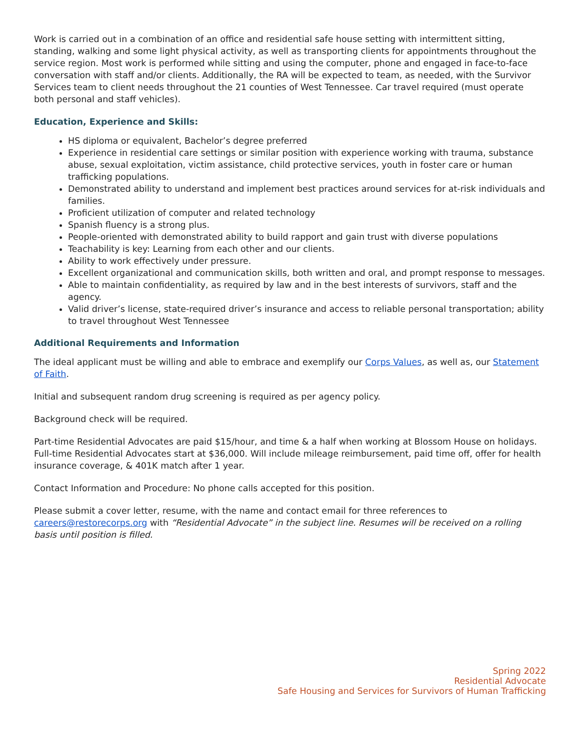Work is carried out in a combination of an office and residential safe house setting with intermittent sitting, standing, walking and some light physical activity, as well as transporting clients for appointments throughout the service region. Most work is performed while sitting and using the computer, phone and engaged in face-to-face conversation with staff and/or clients. Additionally, the RA will be expected to team, as needed, with the Survivor Services team to client needs throughout the 21 counties of West Tennessee. Car travel required (must operate both personal and staff vehicles).
Education, Experience and Skills:
HS diploma or equivalent, Bachelor’s degree preferred
Experience in residential care settings or similar position with experience working with trauma, substance abuse, sexual exploitation, victim assistance, child protective services, youth in foster care or human trafficking populations.
Demonstrated ability to understand and implement best practices around services for at-risk individuals and families.
Proficient utilization of computer and related technology
Spanish fluency is a strong plus.
People-oriented with demonstrated ability to build rapport and gain trust with diverse populations
Teachability is key: Learning from each other and our clients.
Ability to work effectively under pressure.
Excellent organizational and communication skills, both written and oral, and prompt response to messages.
Able to maintain confidentiality, as required by law and in the best interests of survivors, staff and the agency.
Valid driver’s license, state-required driver’s insurance and access to reliable personal transportation; ability to travel throughout West Tennessee
Additional Requirements and Information
The ideal applicant must be willing and able to embrace and exemplify our Corps Values, as well as, our Statement of Faith.
Initial and subsequent random drug screening is required as per agency policy.
Background check will be required.
Part-time Residential Advocates are paid $15/hour, and time & a half when working at Blossom House on holidays.
Full-time Residential Advocates start at $36,000. Will include mileage reimbursement, paid time off, offer for health insurance coverage, & 401K match after 1 year.
Contact Information and Procedure: No phone calls accepted for this position.
Please submit a cover letter, resume, with the name and contact email for three references to careers@restorecorps.org with “Residential Advocate” in the subject line. Resumes will be received on a rolling basis until position is filled.
Spring 2022
Residential Advocate
Safe Housing and Services for Survivors of Human Trafficking